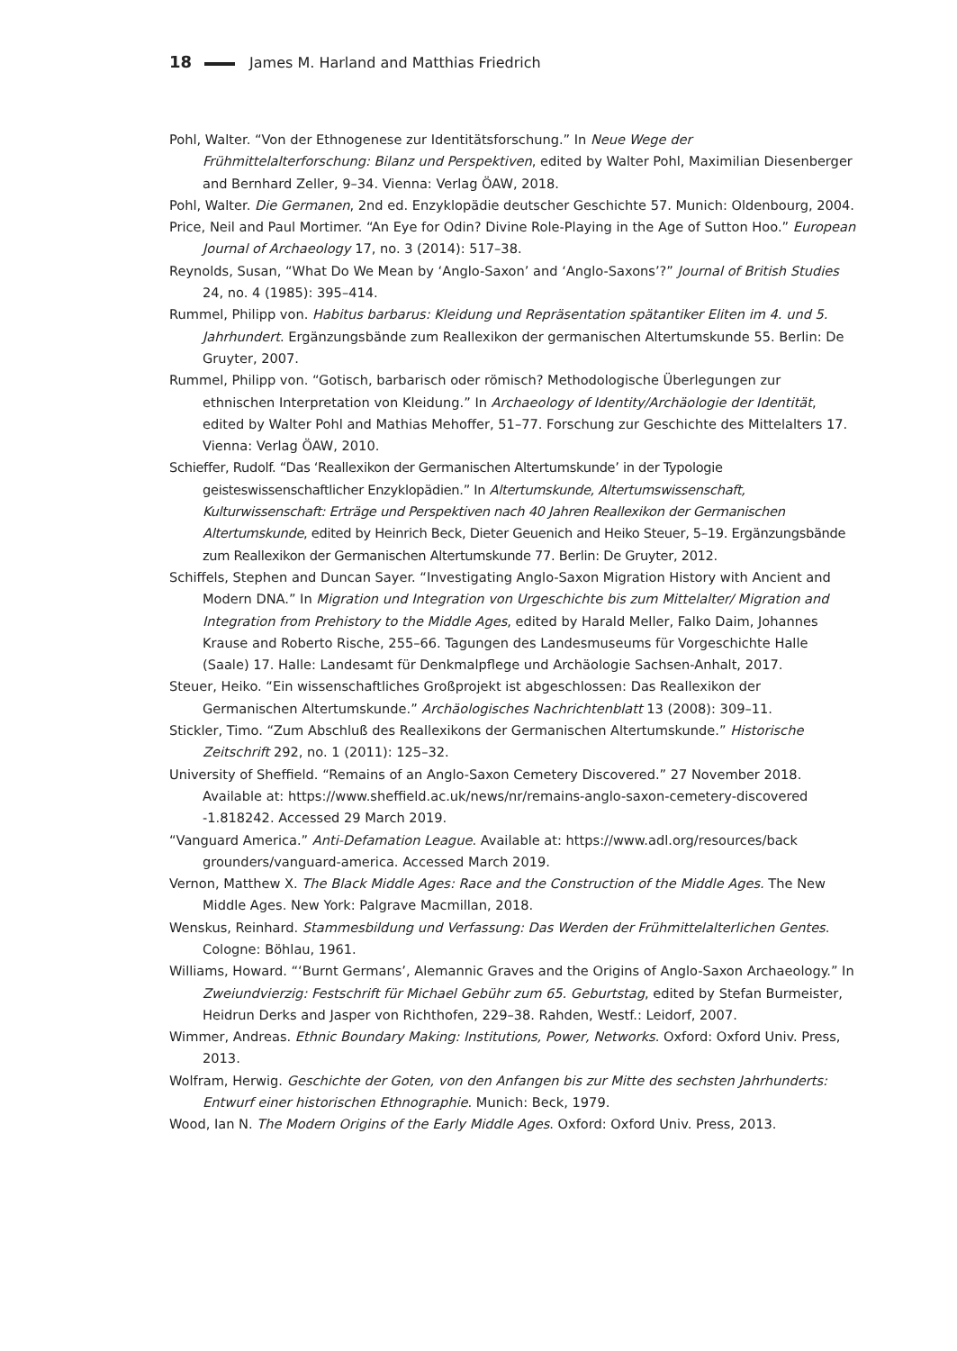18 James M. Harland and Matthias Friedrich
Pohl, Walter. “Von der Ethnogenese zur Identitätsforschung.” In Neue Wege der Frühmittelalterforschung: Bilanz und Perspektiven, edited by Walter Pohl, Maximilian Diesenberger and Bernhard Zeller, 9–34. Vienna: Verlag ÖAW, 2018.
Pohl, Walter. Die Germanen, 2nd ed. Enzyklopädie deutscher Geschichte 57. Munich: Oldenbourg, 2004.
Price, Neil and Paul Mortimer. “An Eye for Odin? Divine Role-Playing in the Age of Sutton Hoo.” European Journal of Archaeology 17, no. 3 (2014): 517–38.
Reynolds, Susan, “What Do We Mean by ‘Anglo-Saxon’ and ‘Anglo-Saxons’?” Journal of British Studies 24, no. 4 (1985): 395–414.
Rummel, Philipp von. Habitus barbarus: Kleidung und Repräsentation spätantiker Eliten im 4. und 5. Jahrhundert. Ergänzungsbände zum Reallexikon der germanischen Altertumskunde 55. Berlin: De Gruyter, 2007.
Rummel, Philipp von. “Gotisch, barbarisch oder römisch? Methodologische Überlegungen zur ethnischen Interpretation von Kleidung.” In Archaeology of Identity/Archäologie der Identität, edited by Walter Pohl and Mathias Mehoffer, 51–77. Forschung zur Geschichte des Mittelalters 17. Vienna: Verlag ÖAW, 2010.
Schieffer, Rudolf. “Das ‘Reallexikon der Germanischen Altertumskunde’ in der Typologie geisteswissenschaftlicher Enzyklopädien.” In Altertumskunde, Altertumswissenschaft, Kulturwissenschaft: Erträge und Perspektiven nach 40 Jahren Reallexikon der Germanischen Altertumskunde, edited by Heinrich Beck, Dieter Geuenich and Heiko Steuer, 5–19. Ergänzungsbände zum Reallexikon der Germanischen Altertumskunde 77. Berlin: De Gruyter, 2012.
Schiffels, Stephen and Duncan Sayer. “Investigating Anglo-Saxon Migration History with Ancient and Modern DNA.” In Migration und Integration von Urgeschichte bis zum Mittelalter/ Migration and Integration from Prehistory to the Middle Ages, edited by Harald Meller, Falko Daim, Johannes Krause and Roberto Rische, 255–66. Tagungen des Landesmuseums für Vorgeschichte Halle (Saale) 17. Halle: Landesamt für Denkmalpflege und Archäologie Sachsen-Anhalt, 2017.
Steuer, Heiko. “Ein wissenschaftliches Großprojekt ist abgeschlossen: Das Reallexikon der Germanischen Altertumskunde.” Archäologisches Nachrichtenblatt 13 (2008): 309–11.
Stickler, Timo. “Zum Abschluß des Reallexikons der Germanischen Altertumskunde.” Historische Zeitschrift 292, no. 1 (2011): 125–32.
University of Sheffield. “Remains of an Anglo-Saxon Cemetery Discovered.” 27 November 2018. Available at: https://www.sheffield.ac.uk/news/nr/remains-anglo-saxon-cemetery-discovered -1.818242. Accessed 29 March 2019.
“Vanguard America.” Anti-Defamation League. Available at: https://www.adl.org/resources/back grounders/vanguard-america. Accessed March 2019.
Vernon, Matthew X. The Black Middle Ages: Race and the Construction of the Middle Ages. The New Middle Ages. New York: Palgrave Macmillan, 2018.
Wenskus, Reinhard. Stammesbildung und Verfassung: Das Werden der Frühmittelalterlichen Gentes. Cologne: Böhlau, 1961.
Williams, Howard. “‘Burnt Germans’, Alemannic Graves and the Origins of Anglo-Saxon Archaeology.” In Zweiundvierzig: Festschrift für Michael Gebühr zum 65. Geburtstag, edited by Stefan Burmeister, Heidrun Derks and Jasper von Richthofen, 229–38. Rahden, Westf.: Leidorf, 2007.
Wimmer, Andreas. Ethnic Boundary Making: Institutions, Power, Networks. Oxford: Oxford Univ. Press, 2013.
Wolfram, Herwig. Geschichte der Goten, von den Anfangen bis zur Mitte des sechsten Jahrhunderts: Entwurf einer historischen Ethnographie. Munich: Beck, 1979.
Wood, Ian N. The Modern Origins of the Early Middle Ages. Oxford: Oxford Univ. Press, 2013.